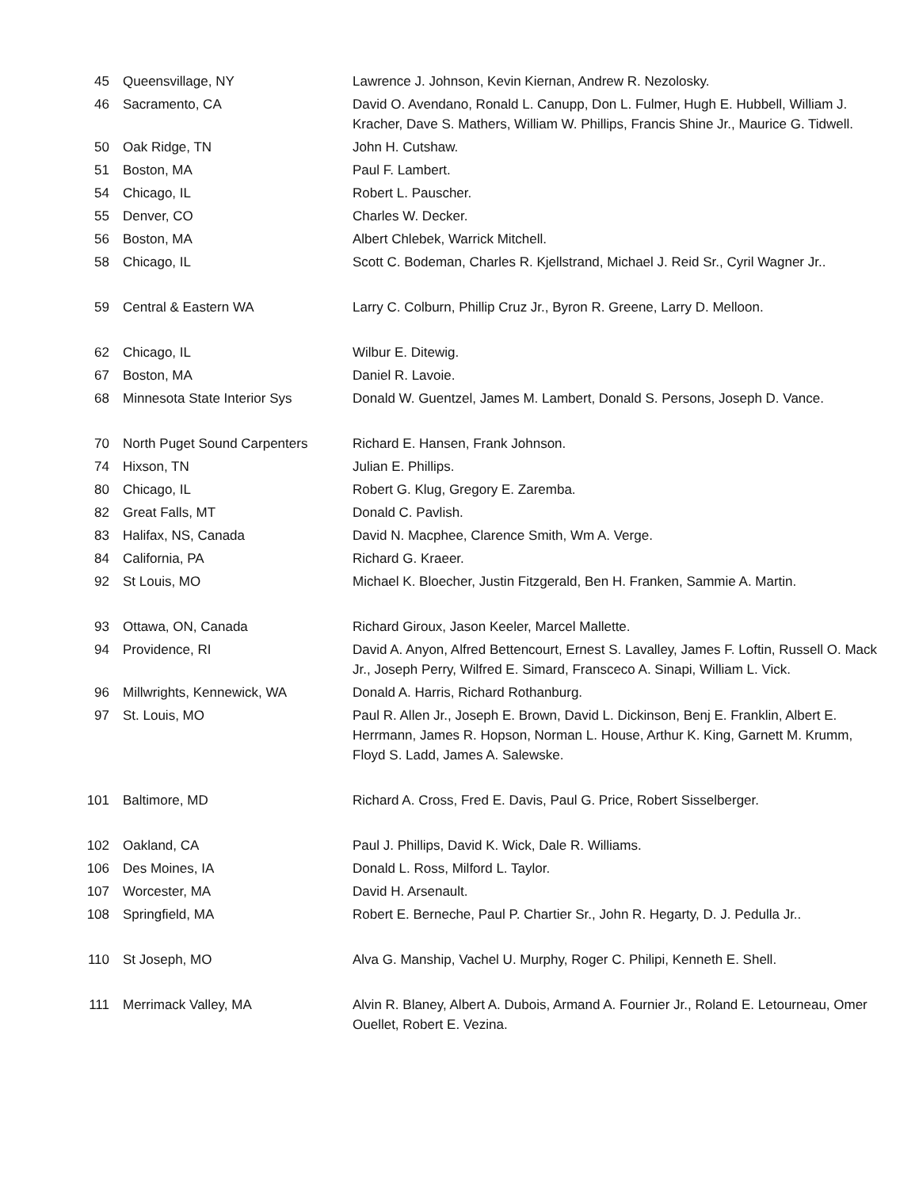| 45 | Queensvillage, NY | Lawrence J. Johnson, Kevin Kiernan, Andrew R. Nezolosky. |
| 46 | Sacramento, CA | David O. Avendano, Ronald L. Canupp, Don L. Fulmer, Hugh E. Hubbell, William J. Kracher, Dave S. Mathers, William W. Phillips, Francis Shine Jr., Maurice G. Tidwell. |
| 50 | Oak Ridge, TN | John H. Cutshaw. |
| 51 | Boston, MA | Paul F. Lambert. |
| 54 | Chicago, IL | Robert L. Pauscher. |
| 55 | Denver, CO | Charles W. Decker. |
| 56 | Boston, MA | Albert Chlebek, Warrick Mitchell. |
| 58 | Chicago, IL | Scott C. Bodeman, Charles R. Kjellstrand, Michael J. Reid Sr., Cyril Wagner Jr.. |
| 59 | Central & Eastern WA | Larry C. Colburn, Phillip Cruz Jr., Byron R. Greene, Larry D. Melloon. |
| 62 | Chicago, IL | Wilbur E. Ditewig. |
| 67 | Boston, MA | Daniel R. Lavoie. |
| 68 | Minnesota State Interior Sys | Donald W. Guentzel, James M. Lambert, Donald S. Persons, Joseph D. Vance. |
| 70 | North Puget Sound Carpenters | Richard E. Hansen, Frank Johnson. |
| 74 | Hixson, TN | Julian E. Phillips. |
| 80 | Chicago, IL | Robert G. Klug, Gregory E. Zaremba. |
| 82 | Great Falls, MT | Donald C. Pavlish. |
| 83 | Halifax, NS, Canada | David N. Macphee, Clarence Smith, Wm A. Verge. |
| 84 | California, PA | Richard G. Kraeer. |
| 92 | St Louis, MO | Michael K. Bloecher, Justin Fitzgerald, Ben H. Franken, Sammie A. Martin. |
| 93 | Ottawa, ON, Canada | Richard Giroux, Jason Keeler, Marcel Mallette. |
| 94 | Providence, RI | David A. Anyon, Alfred Bettencourt, Ernest S. Lavalley, James F. Loftin, Russell O. Mack Jr., Joseph Perry, Wilfred E. Simard, Fransceco A. Sinapi, William L. Vick. |
| 96 | Millwrights, Kennewick, WA | Donald A. Harris, Richard Rothanburg. |
| 97 | St. Louis, MO | Paul R. Allen Jr., Joseph E. Brown, David L. Dickinson, Benj E. Franklin, Albert E. Herrmann, James R. Hopson, Norman L. House, Arthur K. King, Garnett M. Krumm, Floyd S. Ladd, James A. Salewske. |
| 101 | Baltimore, MD | Richard A. Cross, Fred E. Davis, Paul G. Price, Robert Sisselberger. |
| 102 | Oakland, CA | Paul J. Phillips, David K. Wick, Dale R. Williams. |
| 106 | Des Moines, IA | Donald L. Ross, Milford L. Taylor. |
| 107 | Worcester, MA | David H. Arsenault. |
| 108 | Springfield, MA | Robert E. Berneche, Paul P. Chartier Sr., John R. Hegarty, D. J. Pedulla Jr.. |
| 110 | St Joseph, MO | Alva G. Manship, Vachel U. Murphy, Roger C. Philipi, Kenneth E. Shell. |
| 111 | Merrimack Valley, MA | Alvin R. Blaney, Albert A. Dubois, Armand A. Fournier Jr., Roland E. Letourneau, Omer Ouellet, Robert E. Vezina. |